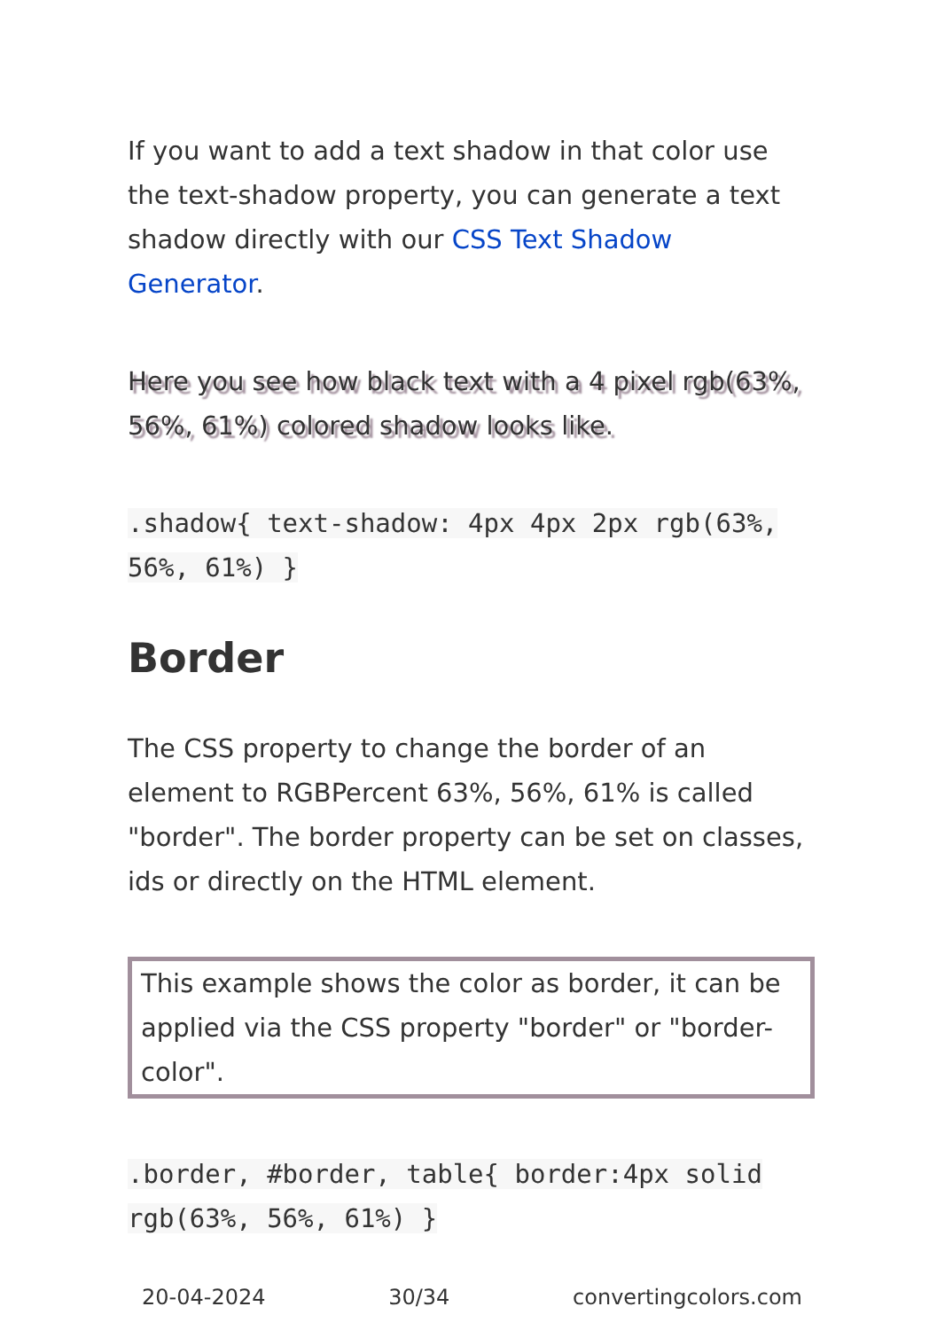If you want to add a text shadow in that color use the text-shadow property, you can generate a text shadow directly with our CSS Text Shadow Generator.
Here you see how black text with a 4 pixel rgb(63%, 56%, 61%) colored shadow looks like.
.shadow{ text-shadow: 4px 4px 2px rgb(63%, 56%, 61%) }
Border
The CSS property to change the border of an element to RGBPercent 63%, 56%, 61% is called "border". The border property can be set on classes, ids or directly on the HTML element.
This example shows the color as border, it can be applied via the CSS property "border" or "border-color".
.border, #border, table{ border:4px solid rgb(63%, 56%, 61%) }
20-04-2024 30/34 convertingcolors.com